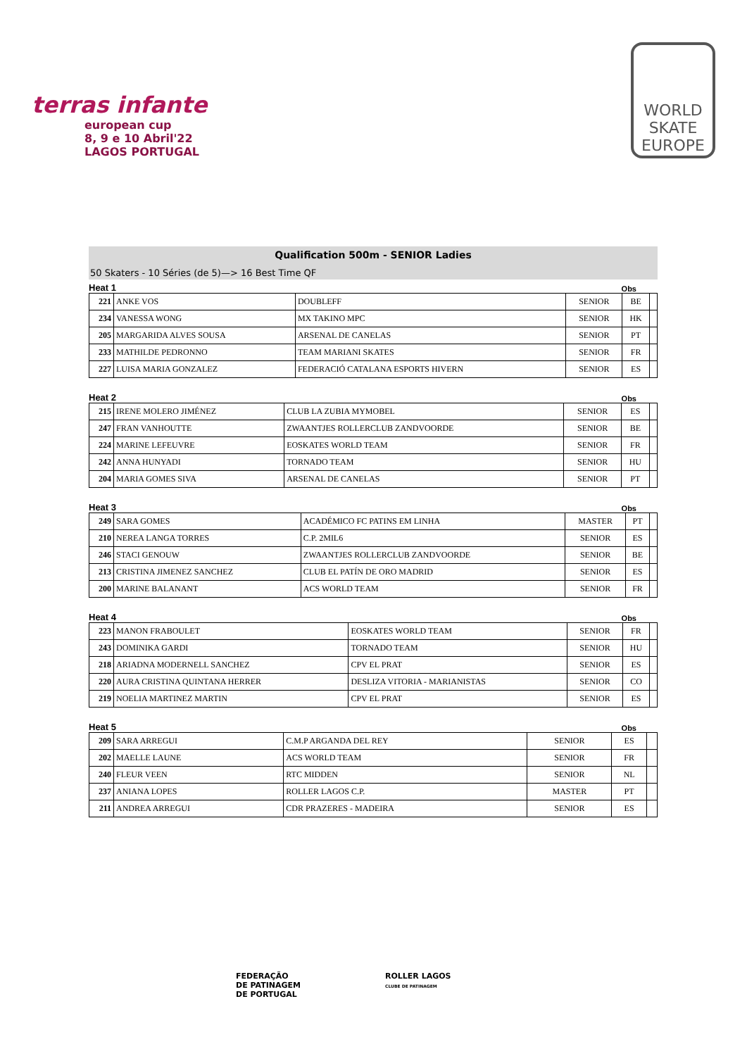terras infante
european cup
8, 9 e 10 Abril'22
LAGOS PORTUGAL
WORLD SKATE EUROPE
Qualification 500m - SENIOR Ladies
50 Skaters - 10 Séries (de 5)—> 16 Best Time QF
Heat 1 Obs
| 221 | ANKE VOS | DOUBLEFF | SENIOR | BE | |
| 234 | VANESSA WONG | MX TAKINO MPC | SENIOR | HK | |
| 205 | MARGARIDA ALVES SOUSA | ARSENAL DE CANELAS | SENIOR | PT | |
| 233 | MATHILDE PEDRONNO | TEAM MARIANI SKATES | SENIOR | FR | |
| 227 | LUISA MARIA GONZALEZ | FEDERACIÓ CATALANA ESPORTS HIVERN | SENIOR | ES | |
Heat 2 Obs
| 215 | IRENE MOLERO JIMÉNEZ | CLUB LA ZUBIA MYMOBEL | SENIOR | ES | |
| 247 | FRAN VANHOUTTE | ZWAANTJES ROLLERCLUB ZANDVOORDE | SENIOR | BE | |
| 224 | MARINE LEFEUVRE | EOSKATES WORLD TEAM | SENIOR | FR | |
| 242 | ANNA HUNYADI | TORNADO TEAM | SENIOR | HU | |
| 204 | MARIA GOMES SIVA | ARSENAL DE CANELAS | SENIOR | PT | |
Heat 3 Obs
| 249 | SARA GOMES | ACADÉMICO FC PATINS EM LINHA | MASTER | PT | |
| 210 | NEREA LANGA TORRES | C.P. 2MIL6 | SENIOR | ES | |
| 246 | STACI GENOUW | ZWAANTJES ROLLERCLUB ZANDVOORDE | SENIOR | BE | |
| 213 | CRISTINA JIMENEZ SANCHEZ | CLUB EL PATÍN DE ORO MADRID | SENIOR | ES | |
| 200 | MARINE BALANANT | ACS WORLD TEAM | SENIOR | FR | |
Heat 4 Obs
| 223 | MANON FRABOULET | EOSKATES WORLD TEAM | SENIOR | FR | |
| 243 | DOMINIKA GARDI | TORNADO TEAM | SENIOR | HU | |
| 218 | ARIADNA MODERNELL SANCHEZ | CPV EL PRAT | SENIOR | ES | |
| 220 | AURA CRISTINA QUINTANA HERRER | DESLIZA VITORIA - MARIANISTAS | SENIOR | CO | |
| 219 | NOELIA MARTINEZ MARTIN | CPV EL PRAT | SENIOR | ES | |
Heat 5 Obs
| 209 | SARA ARREGUI | C.M.P ARGANDA DEL REY | SENIOR | ES | |
| 202 | MAELLE LAUNE | ACS WORLD TEAM | SENIOR | FR | |
| 240 | FLEUR VEEN | RTC MIDDEN | SENIOR | NL | |
| 237 | ANIANA LOPES | ROLLER LAGOS C.P. | MASTER | PT | |
| 211 | ANDREA ARREGUI | CDR PRAZERES - MADEIRA | SENIOR | ES | |
FEDERAÇÃO
DE PATINAGEM
DE PORTUGAL
ROLLER LAGOS
CLUBE DE PATINAGEM